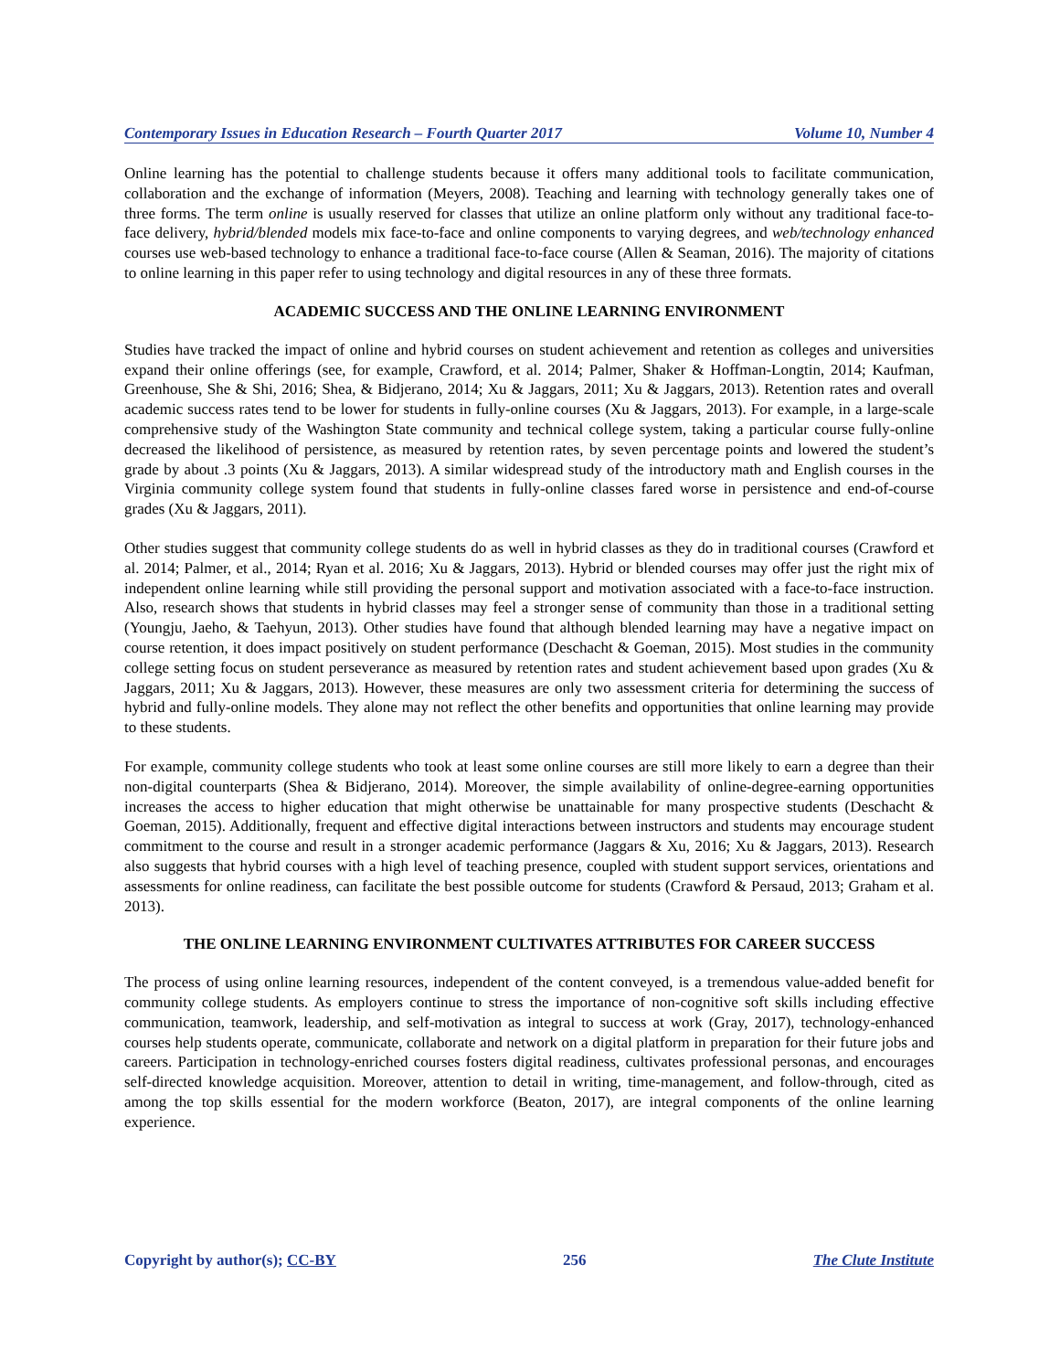Contemporary Issues in Education Research – Fourth Quarter 2017 Volume 10, Number 4
Online learning has the potential to challenge students because it offers many additional tools to facilitate communication, collaboration and the exchange of information (Meyers, 2008). Teaching and learning with technology generally takes one of three forms. The term online is usually reserved for classes that utilize an online platform only without any traditional face-to-face delivery, hybrid/blended models mix face-to-face and online components to varying degrees, and web/technology enhanced courses use web-based technology to enhance a traditional face-to-face course (Allen & Seaman, 2016). The majority of citations to online learning in this paper refer to using technology and digital resources in any of these three formats.
ACADEMIC SUCCESS AND THE ONLINE LEARNING ENVIRONMENT
Studies have tracked the impact of online and hybrid courses on student achievement and retention as colleges and universities expand their online offerings (see, for example, Crawford, et al. 2014; Palmer, Shaker & Hoffman-Longtin, 2014; Kaufman, Greenhouse, She & Shi, 2016; Shea, & Bidjerano, 2014; Xu & Jaggars, 2011; Xu & Jaggars, 2013). Retention rates and overall academic success rates tend to be lower for students in fully-online courses (Xu & Jaggars, 2013). For example, in a large-scale comprehensive study of the Washington State community and technical college system, taking a particular course fully-online decreased the likelihood of persistence, as measured by retention rates, by seven percentage points and lowered the student’s grade by about .3 points (Xu & Jaggars, 2013). A similar widespread study of the introductory math and English courses in the Virginia community college system found that students in fully-online classes fared worse in persistence and end-of-course grades (Xu & Jaggars, 2011).
Other studies suggest that community college students do as well in hybrid classes as they do in traditional courses (Crawford et al. 2014; Palmer, et al., 2014; Ryan et al. 2016; Xu & Jaggars, 2013). Hybrid or blended courses may offer just the right mix of independent online learning while still providing the personal support and motivation associated with a face-to-face instruction. Also, research shows that students in hybrid classes may feel a stronger sense of community than those in a traditional setting (Youngju, Jaeho, & Taehyun, 2013). Other studies have found that although blended learning may have a negative impact on course retention, it does impact positively on student performance (Deschacht & Goeman, 2015). Most studies in the community college setting focus on student perseverance as measured by retention rates and student achievement based upon grades (Xu & Jaggars, 2011; Xu & Jaggars, 2013). However, these measures are only two assessment criteria for determining the success of hybrid and fully-online models. They alone may not reflect the other benefits and opportunities that online learning may provide to these students.
For example, community college students who took at least some online courses are still more likely to earn a degree than their non-digital counterparts (Shea & Bidjerano, 2014). Moreover, the simple availability of online-degree-earning opportunities increases the access to higher education that might otherwise be unattainable for many prospective students (Deschacht & Goeman, 2015). Additionally, frequent and effective digital interactions between instructors and students may encourage student commitment to the course and result in a stronger academic performance (Jaggars & Xu, 2016; Xu & Jaggars, 2013). Research also suggests that hybrid courses with a high level of teaching presence, coupled with student support services, orientations and assessments for online readiness, can facilitate the best possible outcome for students (Crawford & Persaud, 2013; Graham et al. 2013).
THE ONLINE LEARNING ENVIRONMENT CULTIVATES ATTRIBUTES FOR CAREER SUCCESS
The process of using online learning resources, independent of the content conveyed, is a tremendous value-added benefit for community college students. As employers continue to stress the importance of non-cognitive soft skills including effective communication, teamwork, leadership, and self-motivation as integral to success at work (Gray, 2017), technology-enhanced courses help students operate, communicate, collaborate and network on a digital platform in preparation for their future jobs and careers. Participation in technology-enriched courses fosters digital readiness, cultivates professional personas, and encourages self-directed knowledge acquisition. Moreover, attention to detail in writing, time-management, and follow-through, cited as among the top skills essential for the modern workforce (Beaton, 2017), are integral components of the online learning experience.
Copyright by author(s); CC-BY 256 The Clute Institute